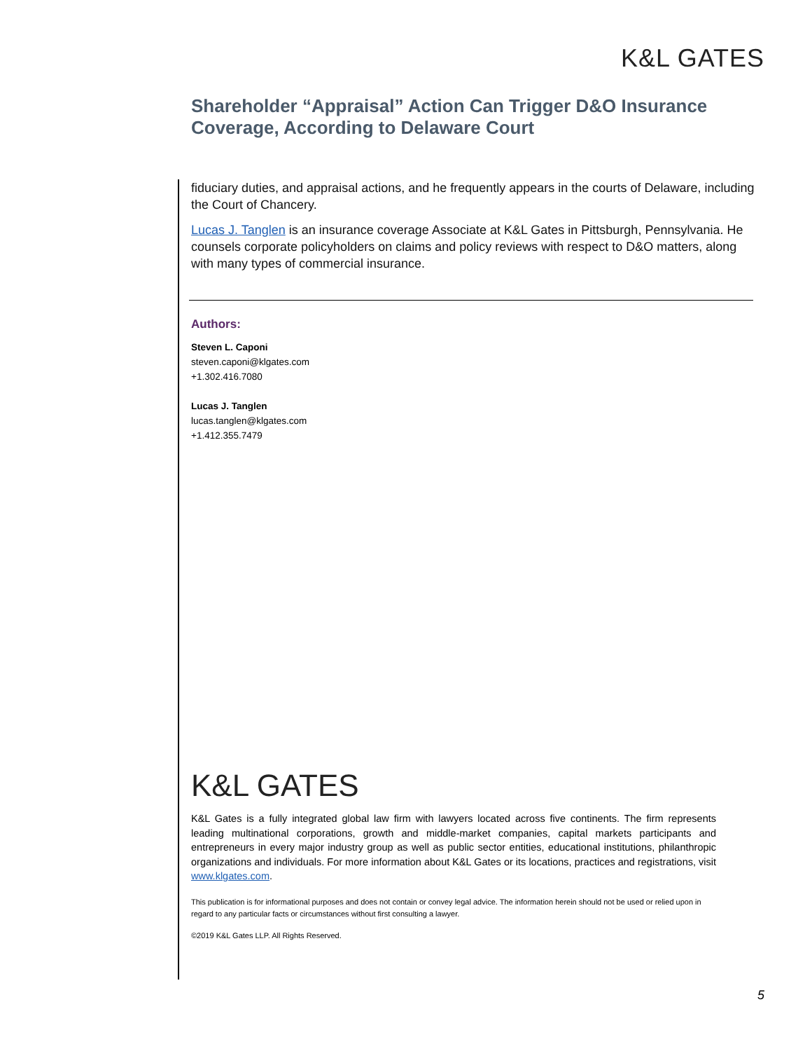K&L GATES
Shareholder “Appraisal” Action Can Trigger D&O Insurance Coverage, According to Delaware Court
fiduciary duties, and appraisal actions, and he frequently appears in the courts of Delaware, including the Court of Chancery.
Lucas J. Tanglen is an insurance coverage Associate at K&L Gates in Pittsburgh, Pennsylvania. He counsels corporate policyholders on claims and policy reviews with respect to D&O matters, along with many types of commercial insurance.
Authors:
Steven L. Caponi
steven.caponi@klgates.com
+1.302.416.7080
Lucas J. Tanglen
lucas.tanglen@klgates.com
+1.412.355.7479
K&L GATES
K&L Gates is a fully integrated global law firm with lawyers located across five continents. The firm represents leading multinational corporations, growth and middle-market companies, capital markets participants and entrepreneurs in every major industry group as well as public sector entities, educational institutions, philanthropic organizations and individuals. For more information about K&L Gates or its locations, practices and registrations, visit www.klgates.com.
This publication is for informational purposes and does not contain or convey legal advice. The information herein should not be used or relied upon in regard to any particular facts or circumstances without first consulting a lawyer.
©2019 K&L Gates LLP. All Rights Reserved.
5